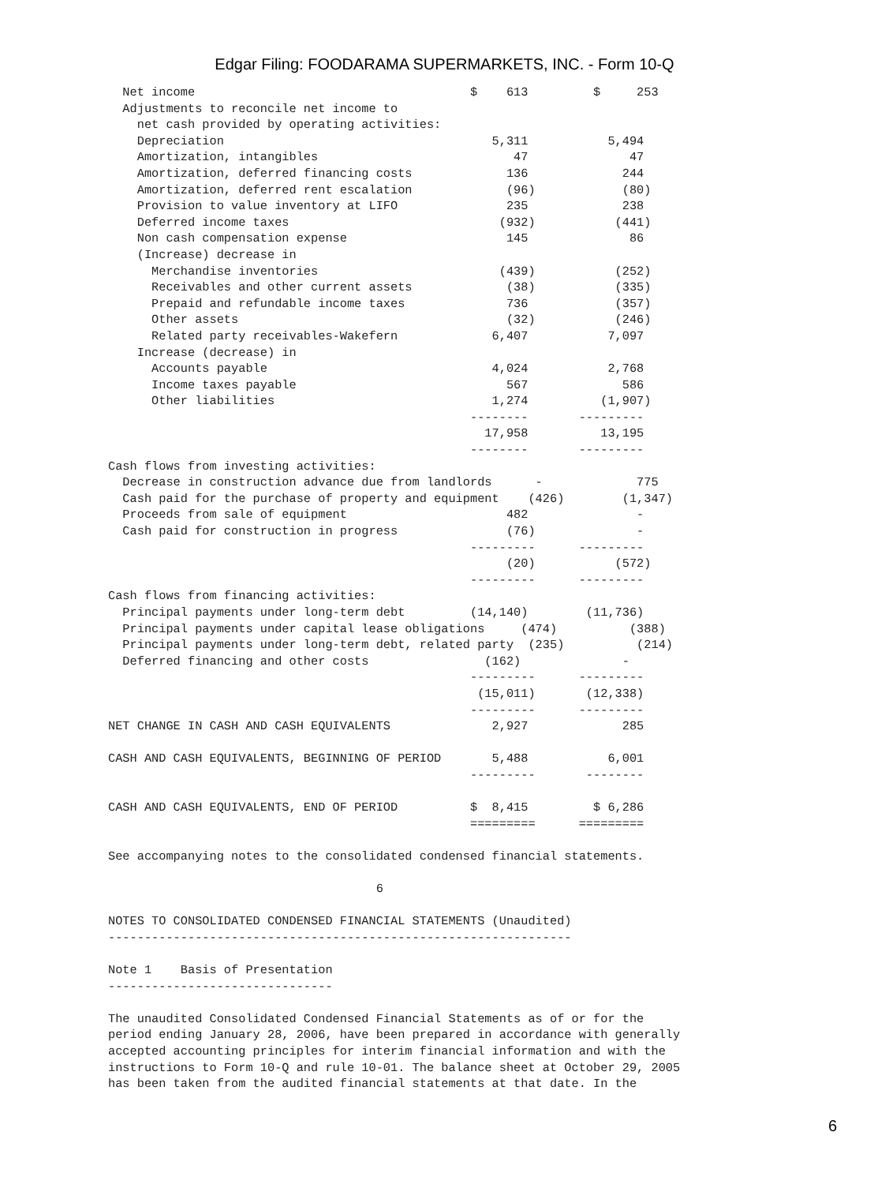Edgar Filing: FOODARAMA SUPERMARKETS, INC. - Form 10-Q
  Net income                                      $    613         $     253
  Adjustments to reconcile net income to
    net cash provided by operating activities:
    Depreciation                                     5,311           5,494
    Amortization, intangibles                           47              47
    Amortization, deferred financing costs             136             244
    Amortization, deferred rent escalation             (96)            (80)
    Provision to value inventory at LIFO               235             238
    Deferred income taxes                             (932)           (441)
    Non cash compensation expense                      145              86
    (Increase) decrease in
      Merchandise inventories                         (439)           (252)
      Receivables and other current assets             (38)           (335)
      Prepaid and refundable income taxes              736            (357)
      Other assets                                     (32)           (246)
      Related party receivables-Wakefern             6,407           7,097
    Increase (decrease) in
      Accounts payable                               4,024           2,768
      Income taxes payable                             567             586
      Other liabilities                              1,274          (1,907)
                                                  --------       ---------
                                                    17,958          13,195
                                                  --------       ---------
Cash flows from investing activities:
  Decrease in construction advance due from landlords      -             775
  Cash paid for the purchase of property and equipment    (426)        (1,347)
  Proceeds from sale of equipment                      482               -
  Cash paid for construction in progress               (76)              -
                                                  ---------      ---------
                                                       (20)           (572)
                                                  ---------      ---------
Cash flows from financing activities:
  Principal payments under long-term debt         (14,140)        (11,736)
  Principal payments under capital lease obligations     (474)          (388)
  Principal payments under long-term debt, related party  (235)          (214)
  Deferred financing and other costs                (162)              -
                                                  ---------      ---------
                                                   (15,011)       (12,338)
                                                  ---------      ---------
NET CHANGE IN CASH AND CASH EQUIVALENTS              2,927             285

CASH AND CASH EQUIVALENTS, BEGINNING OF PERIOD       5,488           6,001
                                                  ---------       --------

CASH AND CASH EQUIVALENTS, END OF PERIOD          $  8,415         $ 6,286
                                                  =========      =========

See accompanying notes to the consolidated condensed financial statements.

                                     6

NOTES TO CONSOLIDATED CONDENSED FINANCIAL STATEMENTS (Unaudited)
----------------------------------------------------------------

Note 1    Basis of Presentation
-------------------------------

The unaudited Consolidated Condensed Financial Statements as of or for the
period ending January 28, 2006, have been prepared in accordance with generally
accepted accounting principles for interim financial information and with the
instructions to Form 10-Q and rule 10-01. The balance sheet at October 29, 2005
has been taken from the audited financial statements at that date. In the
6